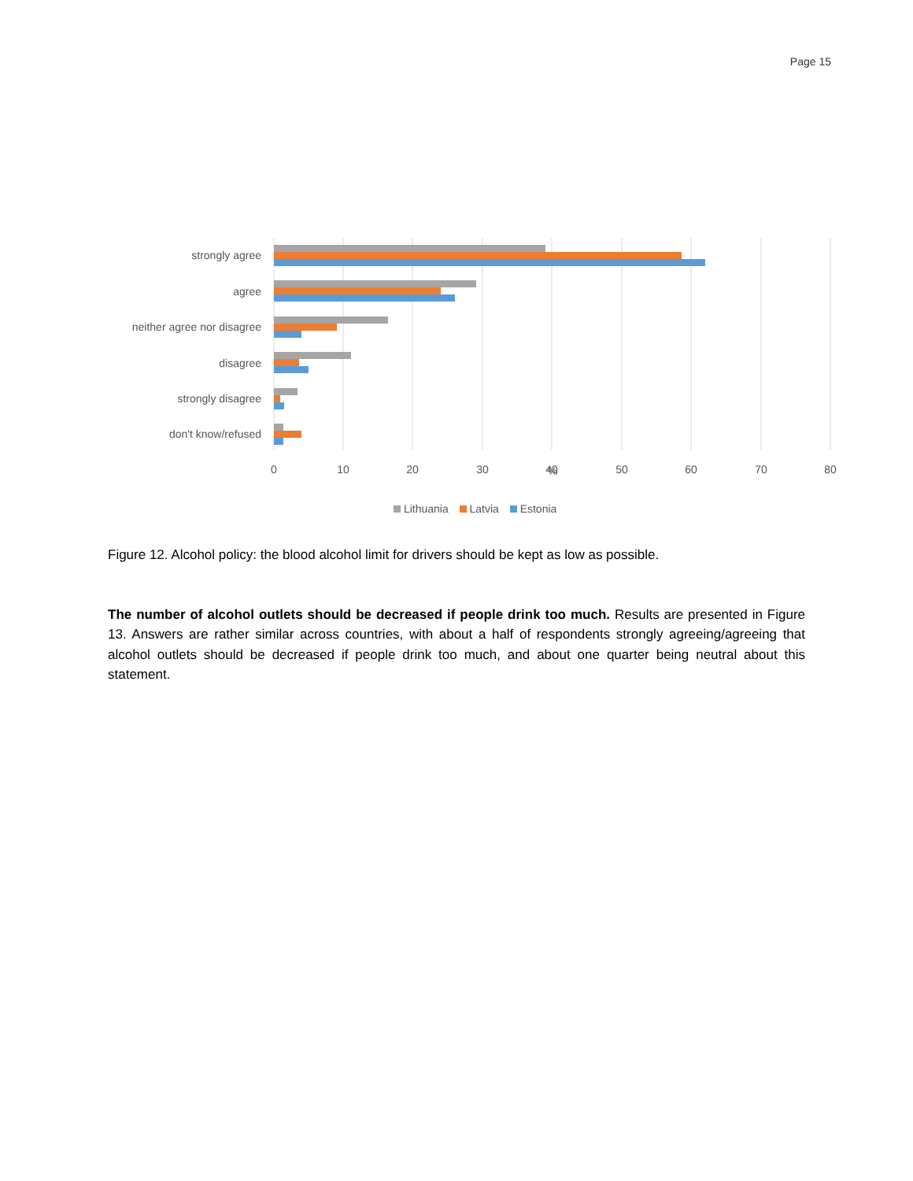Page 15
strongly agree
agree
neither agree nor disagree
disagree
strongly disagree
don't know/refused
0
10
20
30
40
50
60
70
80
%
Lithuania Latvia Estonia
Figure 12. Alcohol policy: the blood alcohol limit for drivers should be kept as low as possible.
The number of alcohol outlets should be decreased if people drink too much. Results are presented in Figure 13. Answers are rather similar across countries, with about a half of respondents strongly agreeing/agreeing that alcohol outlets should be decreased if people drink too much, and about one quarter being neutral about this statement.